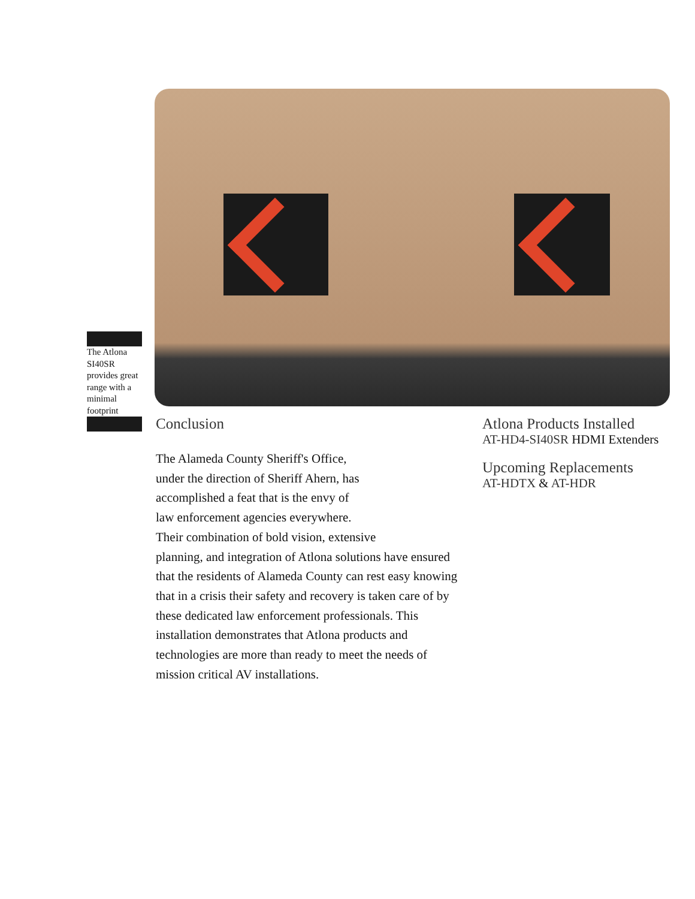The Atlona SI40SR provides great range with a minimal footprint
Conclusion
The Alameda County Sheriff's Office,
under the direction of Sheriff Ahern, has
accomplished a feat that is the envy of
law enforcement agencies everywhere.
Their combination of bold vision, extensive
planning, and integration of Atlona solutions have ensured that the residents of Alameda County can rest easy knowing that in a crisis their safety and recovery is taken care of by these dedicated law enforcement professionals. This installation demonstrates that Atlona products and technologies are more than ready to meet the needs of mission critical AV installations.
Atlona Products Installed
AT-HD4-SI40SR HDMI Extenders
Upcoming Replacements
AT-HDTX & AT-HDR